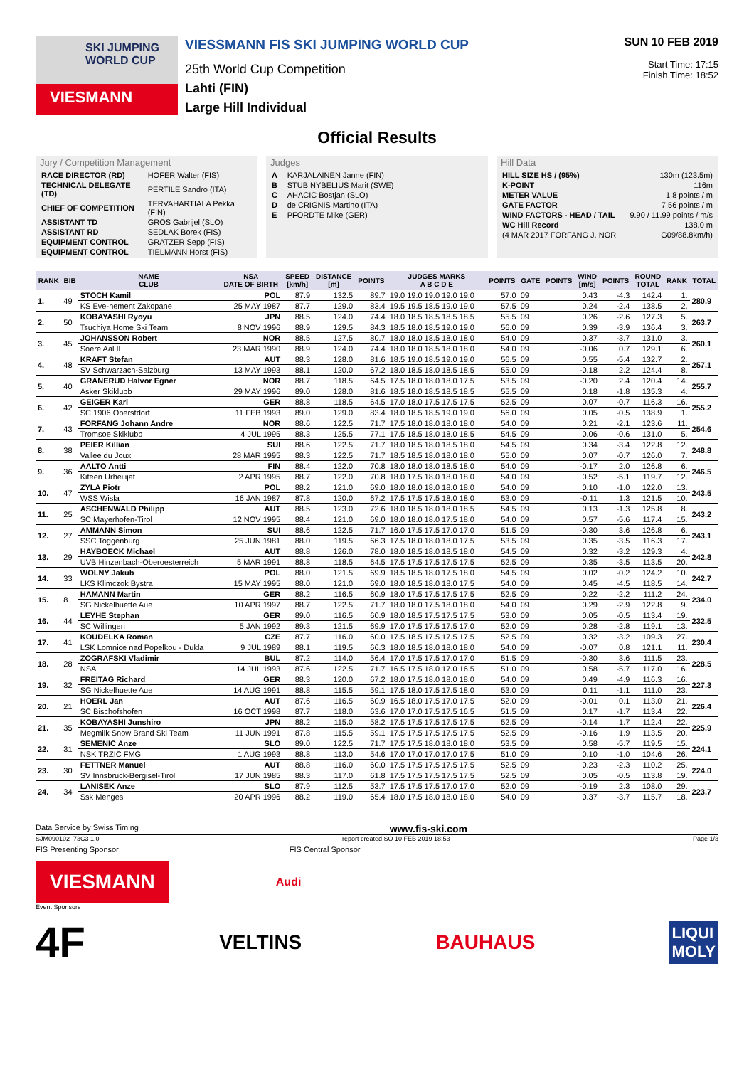SKI JUMPING
WORLD CUP
VIESMANN
VIESSMANN FIS SKI JUMPING WORLD CUP
25th World Cup Competition
Lahti (FIN)
Large Hill Individual
SUN 10 FEB 2019
Start Time: 17:15
Finish Time: 18:52
Official Results
Jury / Competition Management
| RACE DIRECTOR (RD) | HOFER Walter (FIS) |
| TECHNICAL DELEGATE (TD) | PERTILE Sandro (ITA) |
| CHIEF OF COMPETITION | TERVAHARTIALA Pekka (FIN) |
| ASSISTANT TD | GROS Gabrijel (SLO) |
| ASSISTANT RD | SEDLAK Borek (FIS) |
| EQUIPMENT CONTROL | GRATZER Sepp (FIS) |
| EQUIPMENT CONTROL | TIELMANN Horst (FIS) |
Judges
| A | KARJALAINEN Janne (FIN) |
| B | STUB NYBELIUS Marit (SWE) |
| C | AHACIC Bostjan (SLO) |
| D | de CRIGNIS Martino (ITA) |
| E | PFORDTE Mike (GER) |
Hill Data
| HILL SIZE HS / (95%) | 130m (123.5m) |
| K-POINT | 116m |
| METER VALUE | 1.8 points / m |
| GATE FACTOR | 7.56 points / m |
| WIND FACTORS - HEAD / TAIL | 9.90 / 11.99 points / m/s |
| WC Hill Record | 138.0 m |
| (4 MAR 2017 FORFANG J. NOR | G09/88.8km/h) |
| RANK | BIB | NAME CLUB | NSA DATE OF BIRTH | SPEED [km/h] | DISTANCE [m] | POINTS | JUDGES MARKS A B C D E | POINTS | GATE | POINTS | WIND [m/s] | POINTS | ROUND TOTAL | RANK | TOTAL |
| --- | --- | --- | --- | --- | --- | --- | --- | --- | --- | --- | --- | --- | --- | --- | --- |
| 1. | 49 | STOCH Kamil | POL | 87.9 | 132.5 | 89.7 | 19.0 19.0 19.0 19.0 19.0 | 57.0 | 09 | | 0.43 | -4.3 | 142.4 | 1. | 280.9 |
| | | KS Eve-nement Zakopane | 25 MAY 1987 | 87.7 | 129.0 | 83.4 | 19.5 19.5 18.5 19.0 19.0 | 57.5 | 09 | | 0.24 | -2.4 | 138.5 | 2. | |
| 2. | 50 | KOBAYASHI Ryoyu | JPN | 88.5 | 124.0 | 74.4 | 18.0 18.5 18.5 18.5 18.5 | 55.5 | 09 | | 0.26 | -2.6 | 127.3 | 5. | 263.7 |
| | | Tsuchiya Home Ski Team | 8 NOV 1996 | 88.9 | 129.5 | 84.3 | 18.5 18.0 18.5 19.0 19.0 | 56.0 | 09 | | 0.39 | -3.9 | 136.4 | 3. | |
| 3. | 45 | JOHANSSON Robert | NOR | 88.5 | 127.5 | 80.7 | 18.0 18.0 18.5 18.0 18.0 | 54.0 | 09 | | 0.37 | -3.7 | 131.0 | 3. | 260.1 |
| | | Soere Aal IL | 23 MAR 1990 | 88.9 | 124.0 | 74.4 | 18.0 18.0 18.5 18.0 18.0 | 54.0 | 09 | | -0.06 | 0.7 | 129.1 | 6. | |
| 4. | 48 | KRAFT Stefan | AUT | 88.3 | 128.0 | 81.6 | 18.5 19.0 18.5 19.0 19.0 | 56.5 | 09 | | 0.55 | -5.4 | 132.7 | 2. | 257.1 |
| | | SV Schwarzach-Salzburg | 13 MAY 1993 | 88.1 | 120.0 | 67.2 | 18.0 18.5 18.0 18.5 18.5 | 55.0 | 09 | | -0.18 | 2.2 | 124.4 | 8. | |
| 5. | 40 | GRANERUD Halvor Egner | NOR | 88.7 | 118.5 | 64.5 | 17.5 18.0 18.0 18.0 17.5 | 53.5 | 09 | | -0.20 | 2.4 | 120.4 | 14. | 255.7 |
| | | Asker Skiklubb | 29 MAY 1996 | 89.0 | 128.0 | 81.6 | 18.5 18.0 18.5 18.5 18.5 | 55.5 | 09 | | 0.18 | -1.8 | 135.3 | 4. | |
| 6. | 42 | GEIGER Karl | GER | 88.8 | 118.5 | 64.5 | 17.0 18.0 17.5 17.5 17.5 | 52.5 | 09 | | 0.07 | -0.7 | 116.3 | 16. | 255.2 |
| | | SC 1906 Oberstdorf | 11 FEB 1993 | 89.0 | 129.0 | 83.4 | 18.0 18.5 18.5 19.0 19.0 | 56.0 | 09 | | 0.05 | -0.5 | 138.9 | 1. | |
| 7. | 43 | FORFANG Johann Andre | NOR | 88.6 | 122.5 | 71.7 | 17.5 18.0 18.0 18.0 18.0 | 54.0 | 09 | | 0.21 | -2.1 | 123.6 | 11. | 254.6 |
| | | Tromsoe Skiklubb | 4 JUL 1995 | 88.3 | 125.5 | 77.1 | 17.5 18.5 18.0 18.0 18.5 | 54.5 | 09 | | 0.06 | -0.6 | 131.0 | 5. | |
| 8. | 38 | PEIER Killian | SUI | 88.6 | 122.5 | 71.7 | 18.0 18.5 18.0 18.5 18.0 | 54.5 | 09 | | 0.34 | -3.4 | 122.8 | 12. | 248.8 |
| | | Vallee du Joux | 28 MAR 1995 | 88.3 | 122.5 | 71.7 | 18.5 18.5 18.0 18.0 18.0 | 55.0 | 09 | | 0.07 | -0.7 | 126.0 | 7. | |
| 9. | 36 | AALTO Antti | FIN | 88.4 | 122.0 | 70.8 | 18.0 18.0 18.0 18.5 18.0 | 54.0 | 09 | | -0.17 | 2.0 | 126.8 | 6. | 246.5 |
| | | Kiteen Urheilijat | 2 APR 1995 | 88.7 | 122.0 | 70.8 | 18.0 17.5 18.0 18.0 18.0 | 54.0 | 09 | | 0.52 | -5.1 | 119.7 | 12. | |
| 10. | 47 | ZYLA Piotr | POL | 88.2 | 121.0 | 69.0 | 18.0 18.0 18.0 18.0 18.0 | 54.0 | 09 | | 0.10 | -1.0 | 122.0 | 13. | 243.5 |
| | | WSS Wisla | 16 JAN 1987 | 87.8 | 120.0 | 67.2 | 17.5 17.5 17.5 18.0 18.0 | 53.0 | 09 | | -0.11 | 1.3 | 121.5 | 10. | |
| 11. | 25 | ASCHENWALD Philipp | AUT | 88.5 | 123.0 | 72.6 | 18.0 18.5 18.0 18.0 18.5 | 54.5 | 09 | | 0.13 | -1.3 | 125.8 | 8. | 243.2 |
| | | SC Mayerhofen-Tirol | 12 NOV 1995 | 88.4 | 121.0 | 69.0 | 18.0 18.0 18.0 17.5 18.0 | 54.0 | 09 | | 0.57 | -5.6 | 117.4 | 15. | |
| 12. | 27 | AMMANN Simon | SUI | 88.6 | 122.5 | 71.7 | 16.0 17.5 17.5 17.0 17.0 | 51.5 | 09 | | -0.30 | 3.6 | 126.8 | 6. | 243.1 |
| | | SSC Toggenburg | 25 JUN 1981 | 88.0 | 119.5 | 66.3 | 17.5 18.0 18.0 18.0 17.5 | 53.5 | 09 | | 0.35 | -3.5 | 116.3 | 17. | |
| 13. | 29 | HAYBOECK Michael | AUT | 88.8 | 126.0 | 78.0 | 18.0 18.5 18.0 18.5 18.0 | 54.5 | 09 | | 0.32 | -3.2 | 129.3 | 4. | 242.8 |
| | | UVB Hinzenbach-Oberoesterreich | 5 MAR 1991 | 88.8 | 118.5 | 64.5 | 17.5 17.5 17.5 17.5 17.5 | 52.5 | 09 | | 0.35 | -3.5 | 113.5 | 20. | |
| 14. | 33 | WOLNY Jakub | POL | 88.0 | 121.5 | 69.9 | 18.5 18.5 18.0 17.5 18.0 | 54.5 | 09 | | 0.02 | -0.2 | 124.2 | 10. | 242.7 |
| | | LKS Klimczok Bystra | 15 MAY 1995 | 88.0 | 121.0 | 69.0 | 18.0 18.5 18.0 18.0 17.5 | 54.0 | 09 | | 0.45 | -4.5 | 118.5 | 14. | |
| 15. | 8 | HAMANN Martin | GER | 88.2 | 116.5 | 60.9 | 18.0 17.5 17.5 17.5 17.5 | 52.5 | 09 | | 0.22 | -2.2 | 111.2 | 24. | 234.0 |
| | | SG Nickelhuette Aue | 10 APR 1997 | 88.7 | 122.5 | 71.7 | 18.0 18.0 17.5 18.0 18.0 | 54.0 | 09 | | 0.29 | -2.9 | 122.8 | 9. | |
| 16. | 44 | LEYHE Stephan | GER | 89.0 | 116.5 | 60.9 | 18.0 18.5 17.5 17.5 17.5 | 53.0 | 09 | | 0.05 | -0.5 | 113.4 | 19. | 232.5 |
| | | SC Willingen | 5 JAN 1992 | 89.3 | 121.5 | 69.9 | 17.0 17.5 17.5 17.5 17.0 | 52.0 | 09 | | 0.28 | -2.8 | 119.1 | 13. | |
| 17. | 41 | KOUDELKA Roman | CZE | 87.7 | 116.0 | 60.0 | 17.5 18.5 17.5 17.5 17.5 | 52.5 | 09 | | 0.32 | -3.2 | 109.3 | 27. | 230.4 |
| | | LSK Lomnice nad Popelkou - Dukla | 9 JUL 1989 | 88.1 | 119.5 | 66.3 | 18.0 18.5 18.0 18.0 18.0 | 54.0 | 09 | | -0.07 | 0.8 | 121.1 | 11. | |
| 18. | 28 | ZOGRAFSKI Vladimir | BUL | 87.2 | 114.0 | 56.4 | 17.0 17.5 17.5 17.0 17.0 | 51.5 | 09 | | -0.30 | 3.6 | 111.5 | 23. | 228.5 |
| | | NSA | 14 JUL 1993 | 87.6 | 122.5 | 71.7 | 16.5 17.5 18.0 17.0 16.5 | 51.0 | 09 | | 0.58 | -5.7 | 117.0 | 16. | |
| 19. | 32 | FREITAG Richard | GER | 88.3 | 120.0 | 67.2 | 18.0 17.5 18.0 18.0 18.0 | 54.0 | 09 | | 0.49 | -4.9 | 116.3 | 16. | 227.3 |
| | | SG Nickelhuette Aue | 14 AUG 1991 | 88.8 | 115.5 | 59.1 | 17.5 18.0 17.5 17.5 18.0 | 53.0 | 09 | | 0.11 | -1.1 | 111.0 | 23. | |
| 20. | 21 | HOERL Jan | AUT | 87.6 | 116.5 | 60.9 | 16.5 18.0 17.5 17.0 17.5 | 52.0 | 09 | | -0.01 | 0.1 | 113.0 | 21. | 226.4 |
| | | SC Bischofshofen | 16 OCT 1998 | 87.7 | 118.0 | 63.6 | 17.0 17.0 17.5 17.5 16.5 | 51.5 | 09 | | 0.17 | -1.7 | 113.4 | 22. | |
| 21. | 35 | KOBAYASHI Junshiro | JPN | 88.2 | 115.0 | 58.2 | 17.5 17.5 17.5 17.5 17.5 | 52.5 | 09 | | -0.14 | 1.7 | 112.4 | 22. | 225.9 |
| | | Megmilk Snow Brand Ski Team | 11 JUN 1991 | 87.8 | 115.5 | 59.1 | 17.5 17.5 17.5 17.5 17.5 | 52.5 | 09 | | -0.16 | 1.9 | 113.5 | 20. | |
| 22. | 31 | SEMENIC Anze | SLO | 89.0 | 122.5 | 71.7 | 17.5 17.5 18.0 18.0 18.0 | 53.5 | 09 | | 0.58 | -5.7 | 119.5 | 15. | 224.1 |
| | | NSK TRZIC FMG | 1 AUG 1993 | 88.8 | 113.0 | 54.6 | 17.0 17.0 17.0 17.0 17.5 | 51.0 | 09 | | 0.10 | -1.0 | 104.6 | 26. | |
| 23. | 30 | FETTNER Manuel | AUT | 88.8 | 116.0 | 60.0 | 17.5 17.5 17.5 17.5 17.5 | 52.5 | 09 | | 0.23 | -2.3 | 110.2 | 25. | 224.0 |
| | | SV Innsbruck-Bergisel-Tirol | 17 JUN 1985 | 88.3 | 117.0 | 61.8 | 17.5 17.5 17.5 17.5 17.5 | 52.5 | 09 | | 0.05 | -0.5 | 113.8 | 19. | |
| 24. | 34 | LANISEK Anze | SLO | 87.9 | 112.5 | 53.7 | 17.5 17.5 17.5 17.0 17.0 | 52.0 | 09 | | -0.19 | 2.3 | 108.0 | 29. | 223.7 |
| | | Ssk Menges | 20 APR 1996 | 88.2 | 119.0 | 65.4 | 18.0 17.5 18.0 18.0 18.0 | 54.0 | 09 | | 0.37 | -3.7 | 115.7 | 18. | |
Data Service by Swiss Timing www.fis-ski.com
SJM090102_73C3 1.0 report created SO 10 FEB 2019 18:53 Page 1/3
FIS Presenting Sponsor FIS Central Sponsor
VIESMANN
Audi
Event Sponsors
4F VELTINS BAUHAUS LIQUI
MOLY